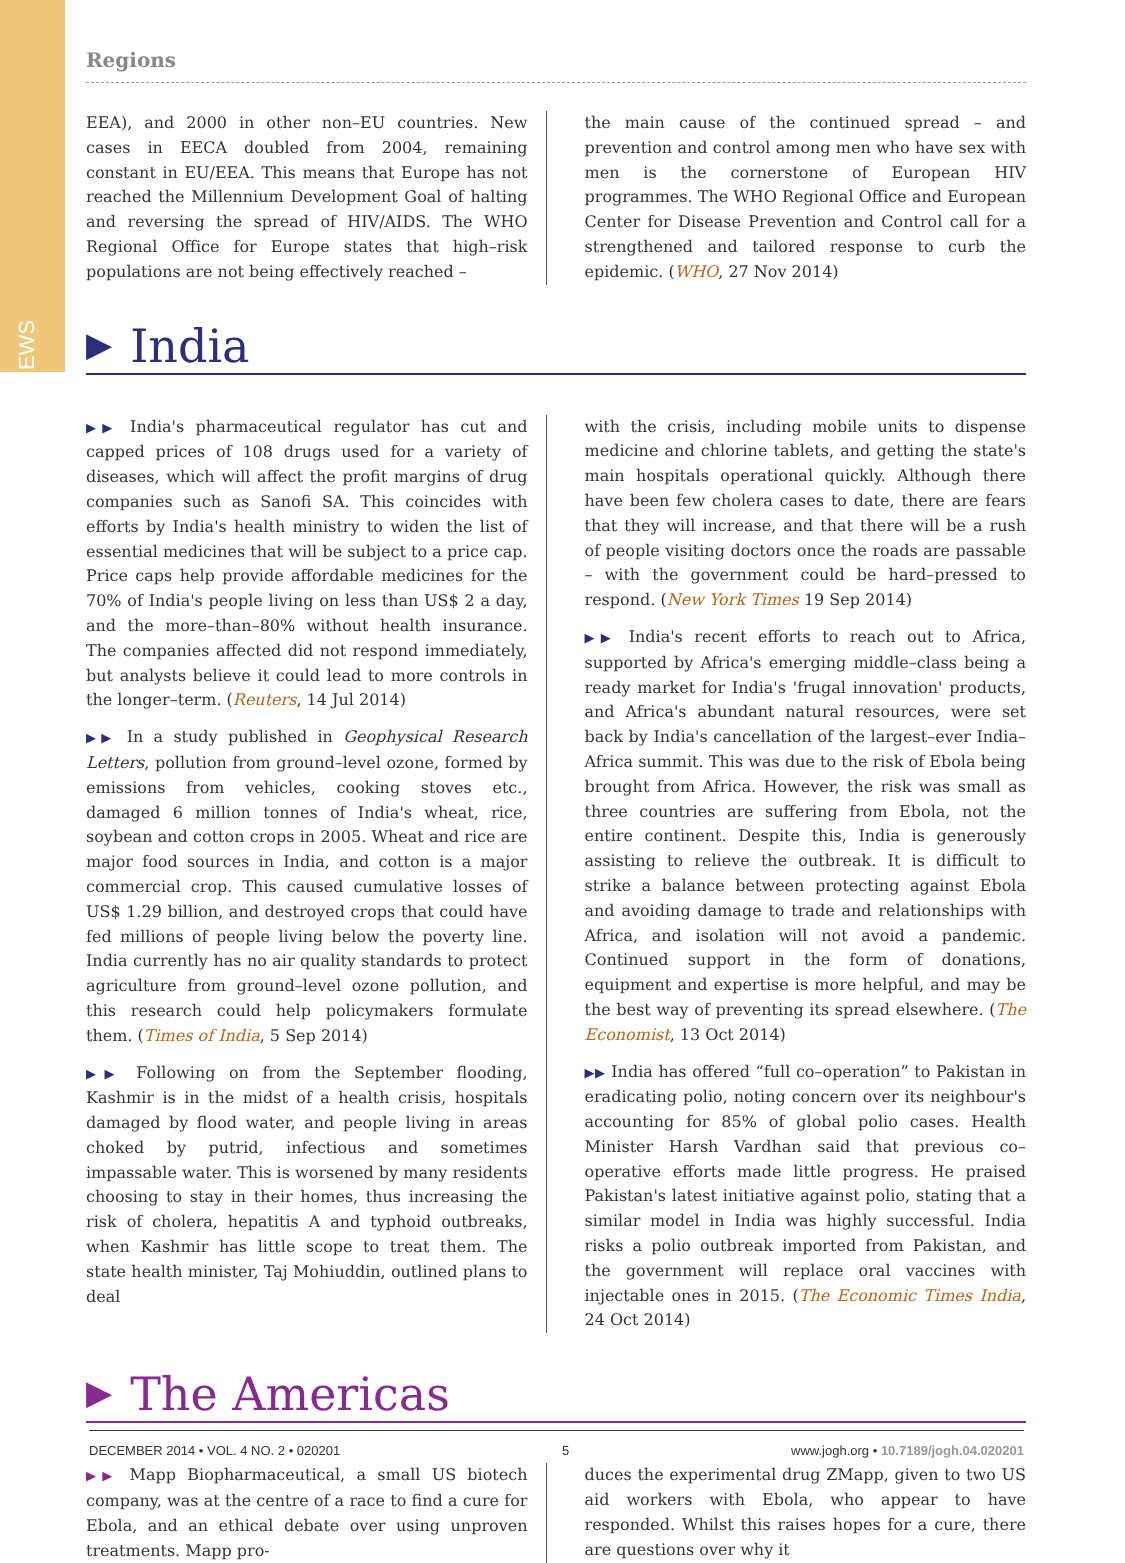NEWS
Regions
EEA), and 2000 in other non–EU countries. New cases in EECA doubled from 2004, remaining constant in EU/EEA. This means that Europe has not reached the Millennium Development Goal of halting and reversing the spread of HIV/AIDS. The WHO Regional Office for Europe states that high–risk populations are not being effectively reached –
the main cause of the continued spread – and prevention and control among men who have sex with men is the cornerstone of European HIV programmes. The WHO Regional Office and European Center for Disease Prevention and Control call for a strengthened and tailored response to curb the epidemic. (WHO, 27 Nov 2014)
▶ India
▶▶ India's pharmaceutical regulator has cut and capped prices of 108 drugs used for a variety of diseases, which will affect the profit margins of drug companies such as Sanofi SA. This coincides with efforts by India's health ministry to widen the list of essential medicines that will be subject to a price cap. Price caps help provide affordable medicines for the 70% of India's people living on less than US$ 2 a day, and the more–than–80% without health insurance. The companies affected did not respond immediately, but analysts believe it could lead to more controls in the longer–term. (Reuters, 14 Jul 2014)
▶▶ In a study published in Geophysical Research Letters, pollution from ground–level ozone, formed by emissions from vehicles, cooking stoves etc., damaged 6 million tonnes of India's wheat, rice, soybean and cotton crops in 2005. Wheat and rice are major food sources in India, and cotton is a major commercial crop. This caused cumulative losses of US$ 1.29 billion, and destroyed crops that could have fed millions of people living below the poverty line. India currently has no air quality standards to protect agriculture from ground–level ozone pollution, and this research could help policymakers formulate them. (Times of India, 5 Sep 2014)
▶▶ Following on from the September flooding, Kashmir is in the midst of a health crisis, hospitals damaged by flood water, and people living in areas choked by putrid, infectious and sometimes impassable water. This is worsened by many residents choosing to stay in their homes, thus increasing the risk of cholera, hepatitis A and typhoid outbreaks, when Kashmir has little scope to treat them. The state health minister, Taj Mohiuddin, outlined plans to deal
with the crisis, including mobile units to dispense medicine and chlorine tablets, and getting the state's main hospitals operational quickly. Although there have been few cholera cases to date, there are fears that they will increase, and that there will be a rush of people visiting doctors once the roads are passable – with the government could be hard–pressed to respond. (New York Times 19 Sep 2014)
▶▶ India's recent efforts to reach out to Africa, supported by Africa's emerging middle–class being a ready market for India's 'frugal innovation' products, and Africa's abundant natural resources, were set back by India's cancellation of the largest–ever India–Africa summit. This was due to the risk of Ebola being brought from Africa. However, the risk was small as three countries are suffering from Ebola, not the entire continent. Despite this, India is generously assisting to relieve the outbreak. It is difficult to strike a balance between protecting against Ebola and avoiding damage to trade and relationships with Africa, and isolation will not avoid a pandemic. Continued support in the form of donations, equipment and expertise is more helpful, and may be the best way of preventing its spread elsewhere. (The Economist, 13 Oct 2014)
▶▶ India has offered “full co–operation” to Pakistan in eradicating polio, noting concern over its neighbour's accounting for 85% of global polio cases. Health Minister Harsh Vardhan said that previous co–operative efforts made little progress. He praised Pakistan's latest initiative against polio, stating that a similar model in India was highly successful. India risks a polio outbreak imported from Pakistan, and the government will replace oral vaccines with injectable ones in 2015. (The Economic Times India, 24 Oct 2014)
▶ The Americas
▶▶ Mapp Biopharmaceutical, a small US biotech company, was at the centre of a race to find a cure for Ebola, and an ethical debate over using unproven treatments. Mapp pro-
duces the experimental drug ZMapp, given to two US aid workers with Ebola, who appear to have responded. Whilst this raises hopes for a cure, there are questions over why it
DECEMBER 2014 • VOL. 4 NO. 2 • 020201 5 www.jogh.org • 10.7189/jogh.04.020201